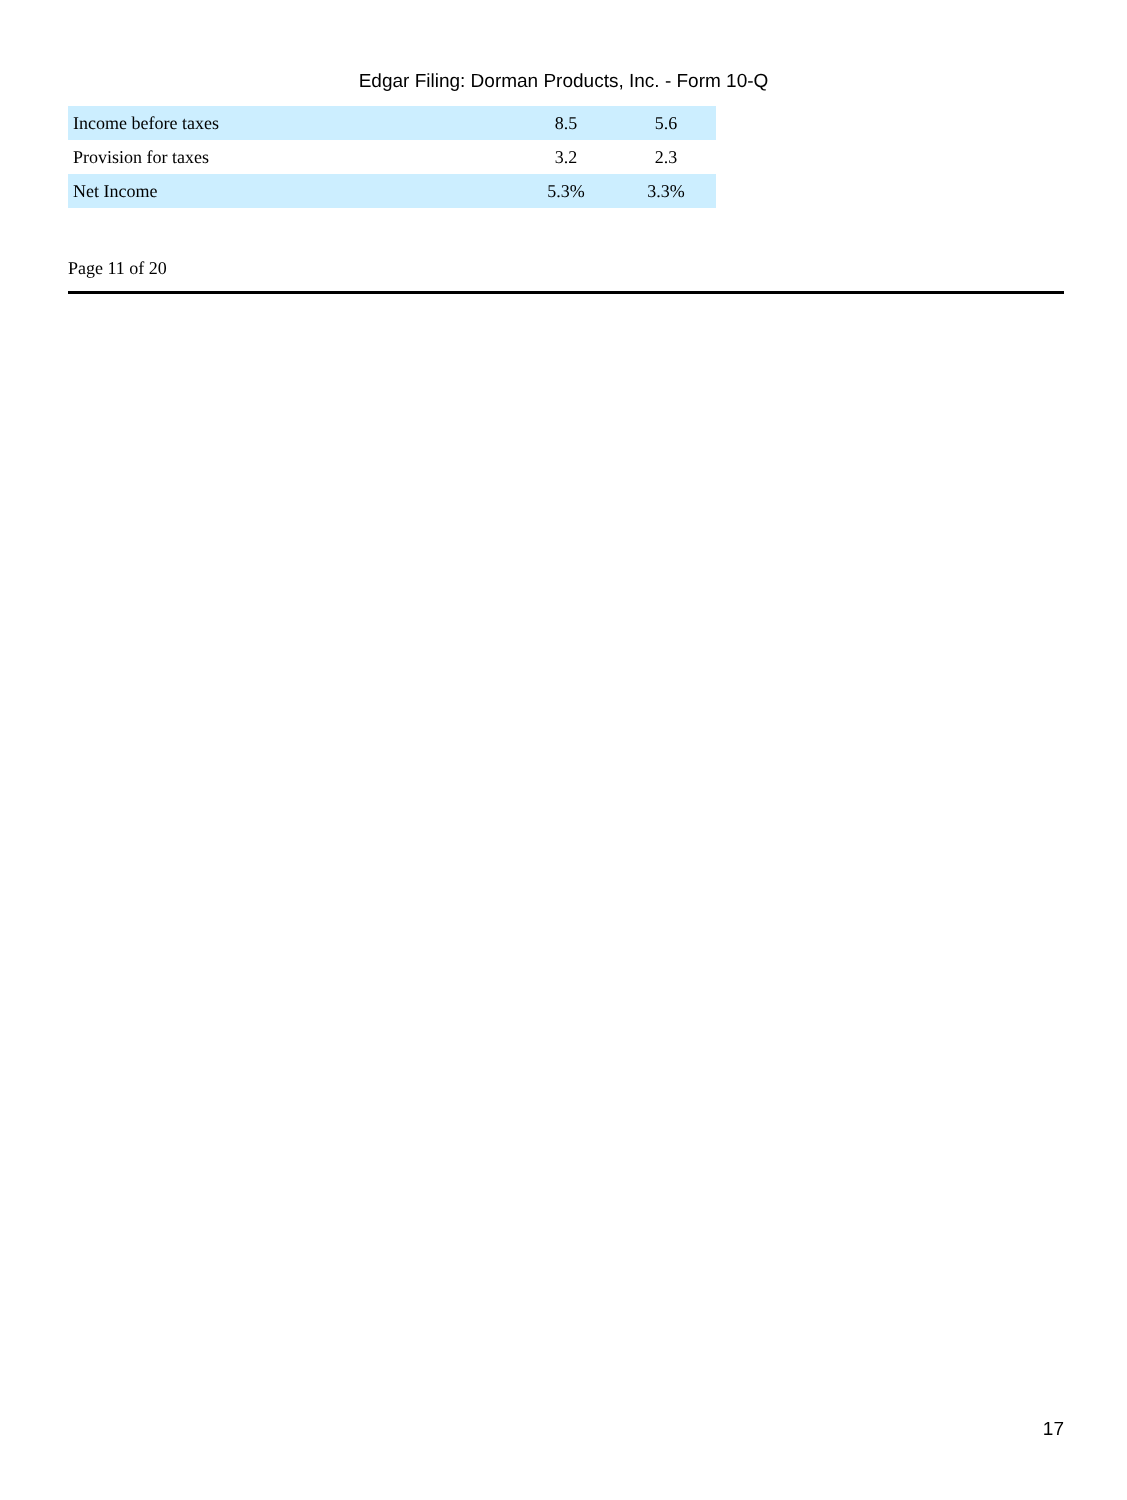Edgar Filing: Dorman Products, Inc. - Form 10-Q
| Income before taxes | 8.5 | 5.6 |
| Provision for taxes | 3.2 | 2.3 |
| Net Income | 5.3% | 3.3% |
Page 11 of 20
17